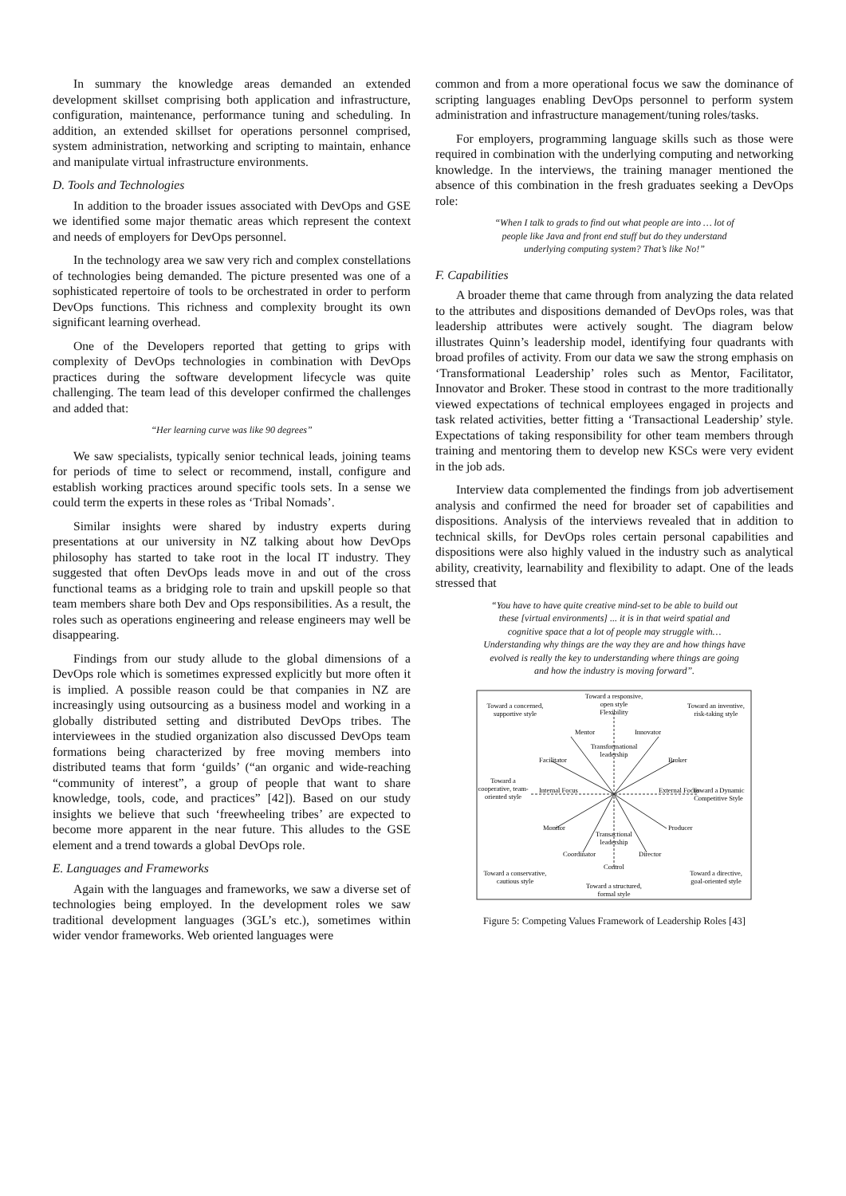In summary the knowledge areas demanded an extended development skillset comprising both application and infrastructure, configuration, maintenance, performance tuning and scheduling. In addition, an extended skillset for operations personnel comprised, system administration, networking and scripting to maintain, enhance and manipulate virtual infrastructure environments.
D. Tools and Technologies
In addition to the broader issues associated with DevOps and GSE we identified some major thematic areas which represent the context and needs of employers for DevOps personnel.
In the technology area we saw very rich and complex constellations of technologies being demanded. The picture presented was one of a sophisticated repertoire of tools to be orchestrated in order to perform DevOps functions. This richness and complexity brought its own significant learning overhead.
One of the Developers reported that getting to grips with complexity of DevOps technologies in combination with DevOps practices during the software development lifecycle was quite challenging. The team lead of this developer confirmed the challenges and added that:
“Her learning curve was like 90 degrees”
We saw specialists, typically senior technical leads, joining teams for periods of time to select or recommend, install, configure and establish working practices around specific tools sets. In a sense we could term the experts in these roles as ‘Tribal Nomads’.
Similar insights were shared by industry experts during presentations at our university in NZ talking about how DevOps philosophy has started to take root in the local IT industry. They suggested that often DevOps leads move in and out of the cross functional teams as a bridging role to train and upskill people so that team members share both Dev and Ops responsibilities. As a result, the roles such as operations engineering and release engineers may well be disappearing.
Findings from our study allude to the global dimensions of a DevOps role which is sometimes expressed explicitly but more often it is implied. A possible reason could be that companies in NZ are increasingly using outsourcing as a business model and working in a globally distributed setting and distributed DevOps tribes. The interviewees in the studied organization also discussed DevOps team formations being characterized by free moving members into distributed teams that form ‘guilds’ (“an organic and wide-reaching “community of interest”, a group of people that want to share knowledge, tools, code, and practices” [42]). Based on our study insights we believe that such ‘freewheeling tribes’ are expected to become more apparent in the near future. This alludes to the GSE element and a trend towards a global DevOps role.
E. Languages and Frameworks
Again with the languages and frameworks, we saw a diverse set of technologies being employed. In the development roles we saw traditional development languages (3GL’s etc.), sometimes within wider vendor frameworks. Web oriented languages were
common and from a more operational focus we saw the dominance of scripting languages enabling DevOps personnel to perform system administration and infrastructure management/tuning roles/tasks.
For employers, programming language skills such as those were required in combination with the underlying computing and networking knowledge. In the interviews, the training manager mentioned the absence of this combination in the fresh graduates seeking a DevOps role:
“When I talk to grads to find out what people are into … lot of people like Java and front end stuff but do they understand underlying computing system? That’s like No!”
F. Capabilities
A broader theme that came through from analyzing the data related to the attributes and dispositions demanded of DevOps roles, was that leadership attributes were actively sought. The diagram below illustrates Quinn’s leadership model, identifying four quadrants with broad profiles of activity. From our data we saw the strong emphasis on ‘Transformational Leadership’ roles such as Mentor, Facilitator, Innovator and Broker. These stood in contrast to the more traditionally viewed expectations of technical employees engaged in projects and task related activities, better fitting a ‘Transactional Leadership’ style. Expectations of taking responsibility for other team members through training and mentoring them to develop new KSCs were very evident in the job ads.
Interview data complemented the findings from job advertisement analysis and confirmed the need for broader set of capabilities and dispositions. Analysis of the interviews revealed that in addition to technical skills, for DevOps roles certain personal capabilities and dispositions were also highly valued in the industry such as analytical ability, creativity, learnability and flexibility to adapt. One of the leads stressed that
“You have to have quite creative mind-set to be able to build out these [virtual environments] ... it is in that weird spatial and cognitive space that a lot of people may struggle with… Understanding why things are the way they are and how things have evolved is really the key to understanding where things are going and how the industry is moving forward”.
Toward a responsive,
open style
Flexibility
Toward a concerned,
supportive style
Toward an inventive,
risk-taking style
Mentor
Innovator
Transformational
leadership
Facilitator
Broker
Toward a
cooperative, team-
oriented style
Internal Focus
External Focus
Toward a Dynamic
Competitive Style
Monitor
Producer
Transactional
leadership
Coordinator
Director
Control
Toward a conservative,
cautious style
Toward a directive,
goal-oriented style
Toward a structured,
formal style
Figure 5: Competing Values Framework of Leadership Roles [43]